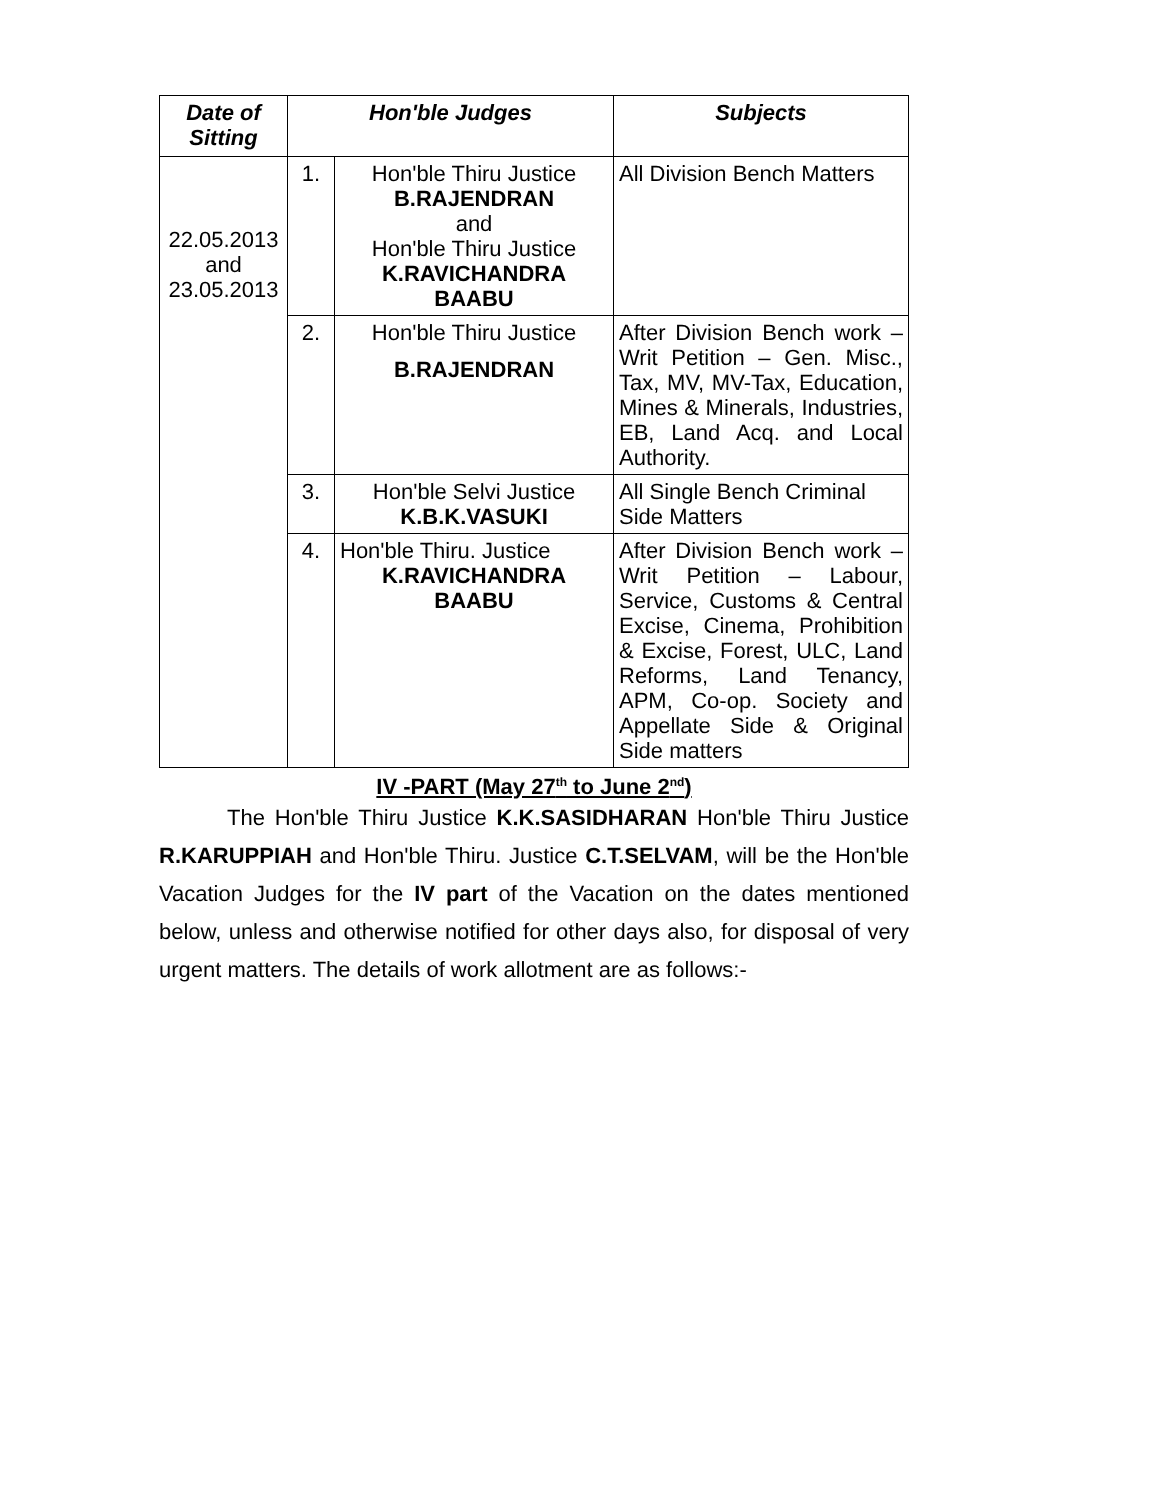| Date of Sitting | Hon'ble Judges | | Subjects |
| --- | --- | --- | --- |
| 22.05.2013 and 23.05.2013 | 1. | Hon'ble Thiru Justice B.RAJENDRAN and Hon'ble Thiru Justice K.RAVICHANDRA BAABU | All Division Bench Matters |
| | 2. | Hon'ble Thiru Justice B.RAJENDRAN | After Division Bench work – Writ Petition – Gen. Misc., Tax, MV, MV-Tax, Education, Mines & Minerals, Industries, EB, Land Acq. and Local Authority. |
| | 3. | Hon'ble Selvi Justice K.B.K.VASUKI | All Single Bench Criminal Side Matters |
| | 4. | Hon'ble Thiru. Justice K.RAVICHANDRA BAABU | After Division Bench work – Writ Petition – Labour, Service, Customs & Central Excise, Cinema, Prohibition & Excise, Forest, ULC, Land Reforms, Land Tenancy, APM, Co-op. Society and Appellate Side & Original Side matters |
IV -PART (May 27<sup>th</sup> to June 2<sup>nd</sup>)
The Hon'ble Thiru Justice K.K.SASIDHARAN Hon'ble Thiru Justice R.KARUPPIAH and Hon'ble Thiru. Justice C.T.SELVAM, will be the Hon'ble Vacation Judges for the IV part of the Vacation on the dates mentioned below, unless and otherwise notified for other days also, for disposal of very urgent matters. The details of work allotment are as follows:-